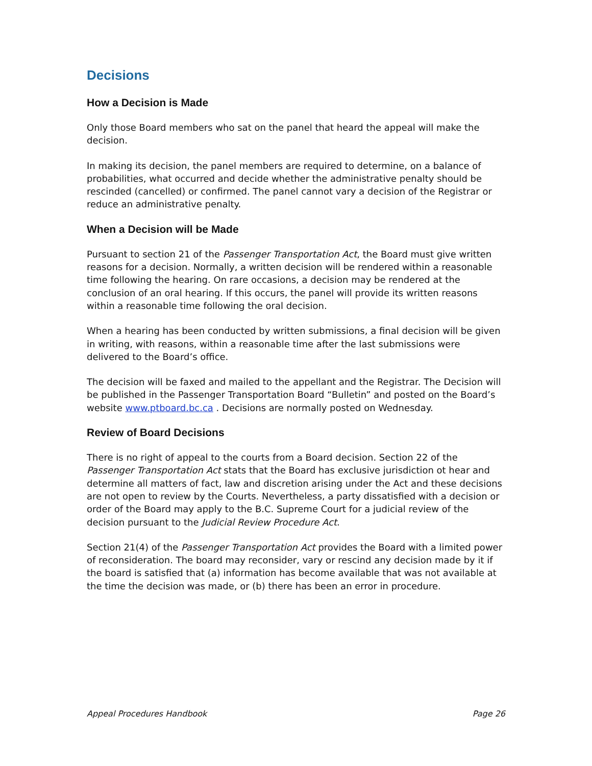Decisions
How a Decision is Made
Only those Board members who sat on the panel that heard the appeal will make the decision.
In making its decision, the panel members are required to determine, on a balance of probabilities, what occurred and decide whether the administrative penalty should be rescinded (cancelled) or confirmed. The panel cannot vary a decision of the Registrar or reduce an administrative penalty.
When a Decision will be Made
Pursuant to section 21 of the Passenger Transportation Act, the Board must give written reasons for a decision. Normally, a written decision will be rendered within a reasonable time following the hearing. On rare occasions, a decision may be rendered at the conclusion of an oral hearing. If this occurs, the panel will provide its written reasons within a reasonable time following the oral decision.
When a hearing has been conducted by written submissions, a final decision will be given in writing, with reasons, within a reasonable time after the last submissions were delivered to the Board’s office.
The decision will be faxed and mailed to the appellant and the Registrar. The Decision will be published in the Passenger Transportation Board “Bulletin” and posted on the Board’s website www.ptboard.bc.ca . Decisions are normally posted on Wednesday.
Review of Board Decisions
There is no right of appeal to the courts from a Board decision. Section 22 of the Passenger Transportation Act stats that the Board has exclusive jurisdiction ot hear and determine all matters of fact, law and discretion arising under the Act and these decisions are not open to review by the Courts. Nevertheless, a party dissatisfied with a decision or order of the Board may apply to the B.C. Supreme Court for a judicial review of the decision pursuant to the Judicial Review Procedure Act.
Section 21(4) of the Passenger Transportation Act provides the Board with a limited power of reconsideration. The board may reconsider, vary or rescind any decision made by it if the board is satisfied that (a) information has become available that was not available at the time the decision was made, or (b) there has been an error in procedure.
Appeal Procedures Handbook Page 26